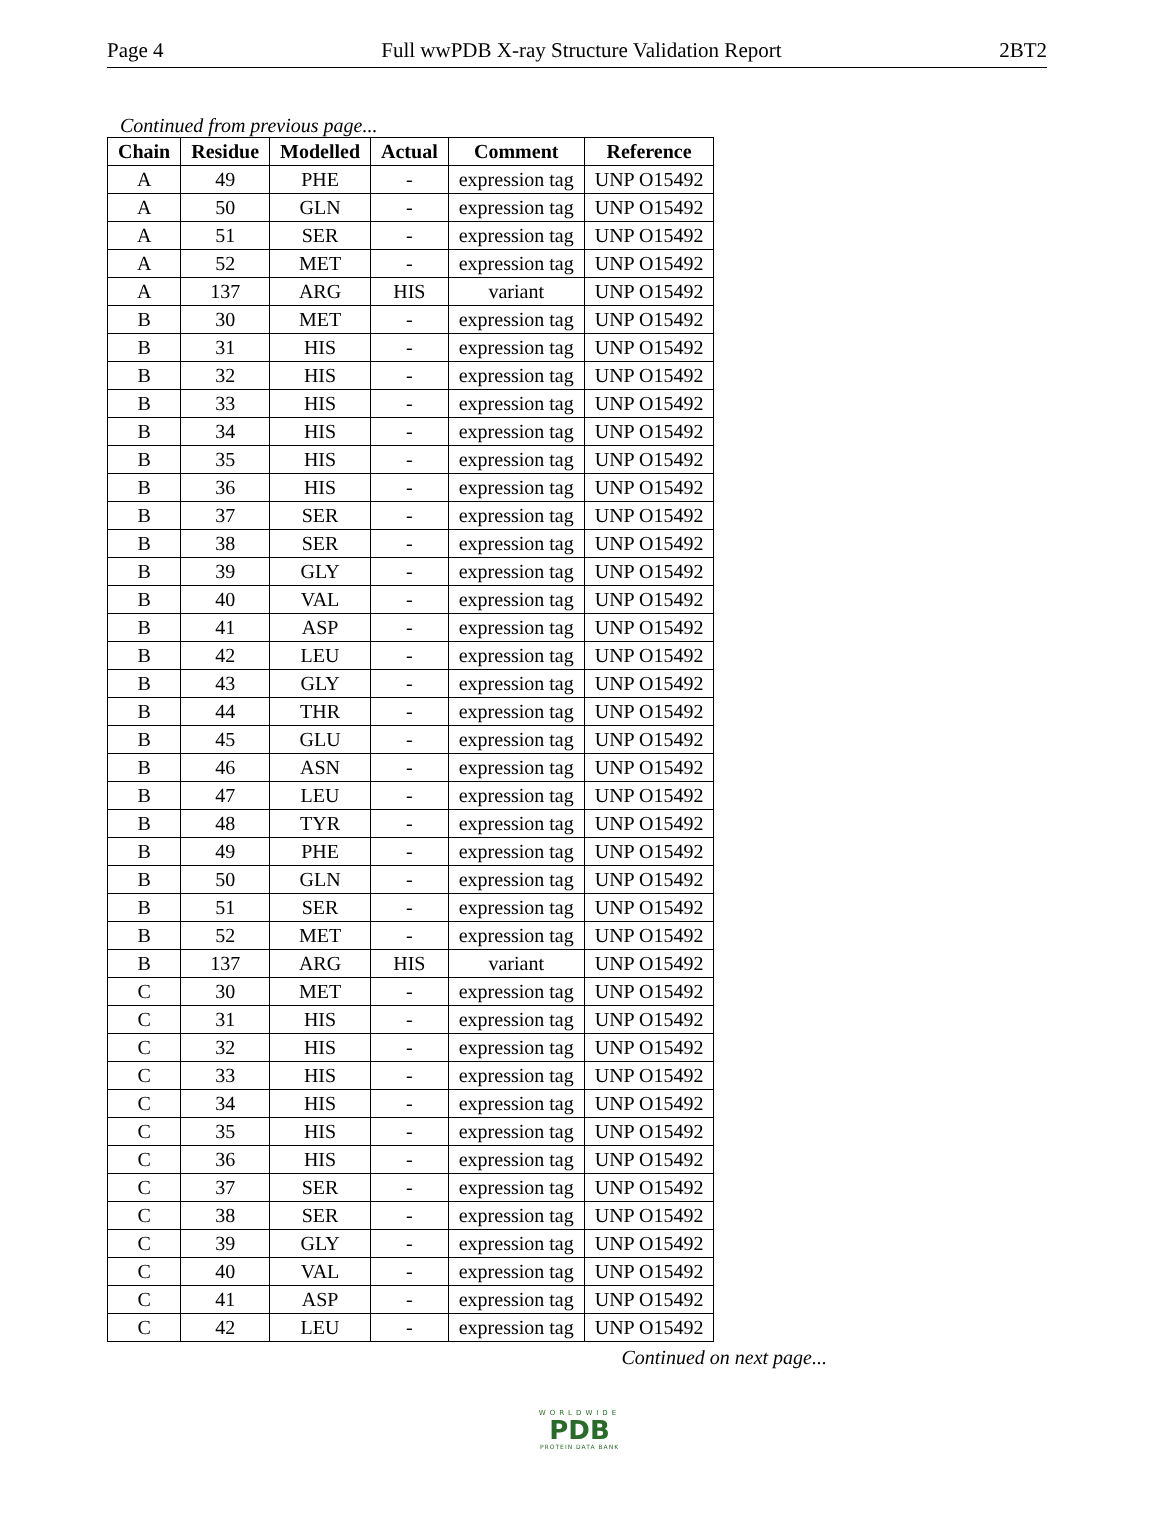Page 4 Full wwPDB X-ray Structure Validation Report 2BT2
Continued from previous page...
| Chain | Residue | Modelled | Actual | Comment | Reference |
| --- | --- | --- | --- | --- | --- |
| A | 49 | PHE | - | expression tag | UNP O15492 |
| A | 50 | GLN | - | expression tag | UNP O15492 |
| A | 51 | SER | - | expression tag | UNP O15492 |
| A | 52 | MET | - | expression tag | UNP O15492 |
| A | 137 | ARG | HIS | variant | UNP O15492 |
| B | 30 | MET | - | expression tag | UNP O15492 |
| B | 31 | HIS | - | expression tag | UNP O15492 |
| B | 32 | HIS | - | expression tag | UNP O15492 |
| B | 33 | HIS | - | expression tag | UNP O15492 |
| B | 34 | HIS | - | expression tag | UNP O15492 |
| B | 35 | HIS | - | expression tag | UNP O15492 |
| B | 36 | HIS | - | expression tag | UNP O15492 |
| B | 37 | SER | - | expression tag | UNP O15492 |
| B | 38 | SER | - | expression tag | UNP O15492 |
| B | 39 | GLY | - | expression tag | UNP O15492 |
| B | 40 | VAL | - | expression tag | UNP O15492 |
| B | 41 | ASP | - | expression tag | UNP O15492 |
| B | 42 | LEU | - | expression tag | UNP O15492 |
| B | 43 | GLY | - | expression tag | UNP O15492 |
| B | 44 | THR | - | expression tag | UNP O15492 |
| B | 45 | GLU | - | expression tag | UNP O15492 |
| B | 46 | ASN | - | expression tag | UNP O15492 |
| B | 47 | LEU | - | expression tag | UNP O15492 |
| B | 48 | TYR | - | expression tag | UNP O15492 |
| B | 49 | PHE | - | expression tag | UNP O15492 |
| B | 50 | GLN | - | expression tag | UNP O15492 |
| B | 51 | SER | - | expression tag | UNP O15492 |
| B | 52 | MET | - | expression tag | UNP O15492 |
| B | 137 | ARG | HIS | variant | UNP O15492 |
| C | 30 | MET | - | expression tag | UNP O15492 |
| C | 31 | HIS | - | expression tag | UNP O15492 |
| C | 32 | HIS | - | expression tag | UNP O15492 |
| C | 33 | HIS | - | expression tag | UNP O15492 |
| C | 34 | HIS | - | expression tag | UNP O15492 |
| C | 35 | HIS | - | expression tag | UNP O15492 |
| C | 36 | HIS | - | expression tag | UNP O15492 |
| C | 37 | SER | - | expression tag | UNP O15492 |
| C | 38 | SER | - | expression tag | UNP O15492 |
| C | 39 | GLY | - | expression tag | UNP O15492 |
| C | 40 | VAL | - | expression tag | UNP O15492 |
| C | 41 | ASP | - | expression tag | UNP O15492 |
| C | 42 | LEU | - | expression tag | UNP O15492 |
Continued on next page...
WORLDWIDE
PDB
PROTEIN DATA BANK